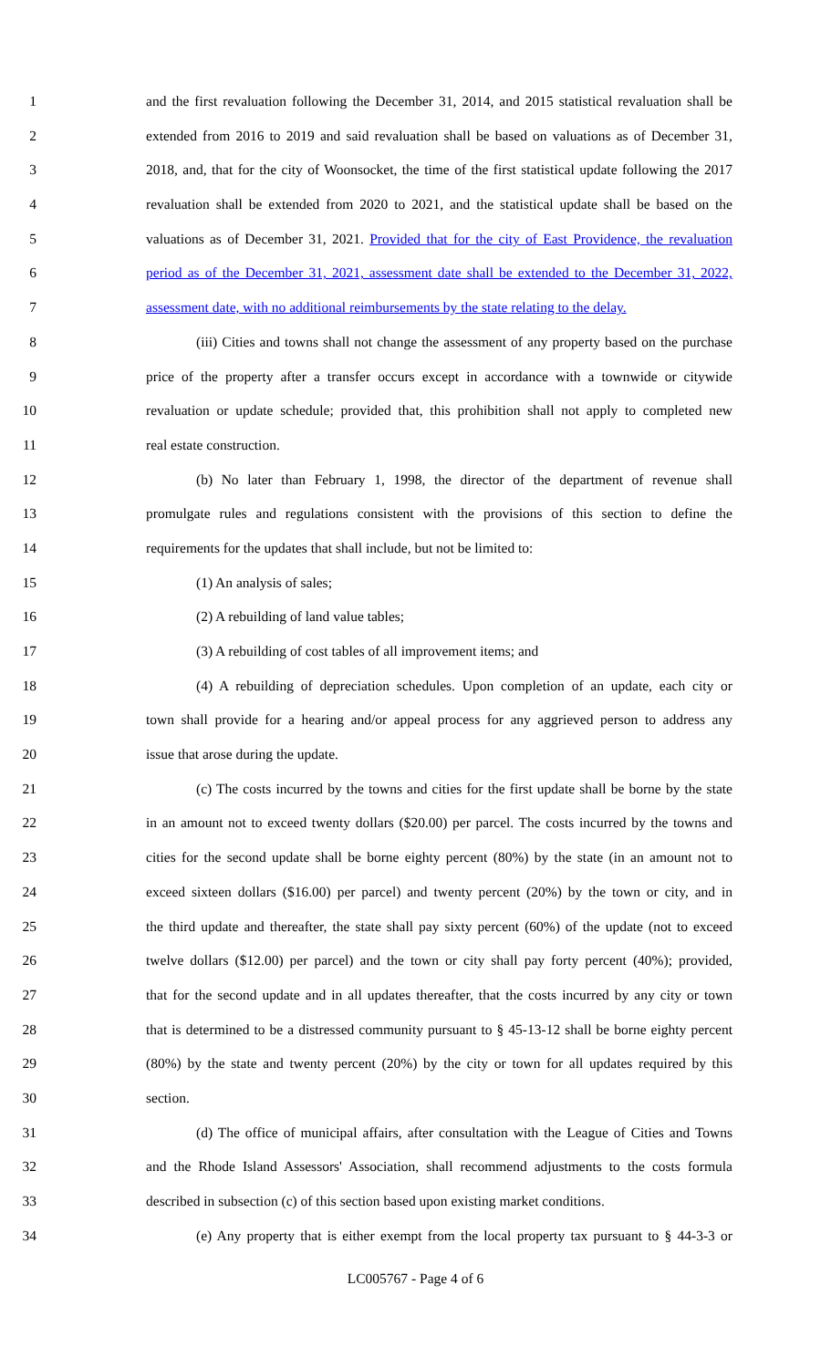1 and the first revaluation following the December 31, 2014, and 2015 statistical revaluation shall be
2 extended from 2016 to 2019 and said revaluation shall be based on valuations as of December 31,
3 2018, and, that for the city of Woonsocket, the time of the first statistical update following the 2017
4 revaluation shall be extended from 2020 to 2021, and the statistical update shall be based on the
5 valuations as of December 31, 2021. Provided that for the city of East Providence, the revaluation
6 period as of the December 31, 2021, assessment date shall be extended to the December 31, 2022,
7 assessment date, with no additional reimbursements by the state relating to the delay.
8 (iii) Cities and towns shall not change the assessment of any property based on the purchase
9 price of the property after a transfer occurs except in accordance with a townwide or citywide
10 revaluation or update schedule; provided that, this prohibition shall not apply to completed new
11 real estate construction.
12 (b) No later than February 1, 1998, the director of the department of revenue shall
13 promulgate rules and regulations consistent with the provisions of this section to define the
14 requirements for the updates that shall include, but not be limited to:
15 (1) An analysis of sales;
16 (2) A rebuilding of land value tables;
17 (3) A rebuilding of cost tables of all improvement items; and
18 (4) A rebuilding of depreciation schedules. Upon completion of an update, each city or
19 town shall provide for a hearing and/or appeal process for any aggrieved person to address any
20 issue that arose during the update.
21 (c) The costs incurred by the towns and cities for the first update shall be borne by the state
22 in an amount not to exceed twenty dollars ($20.00) per parcel. The costs incurred by the towns and
23 cities for the second update shall be borne eighty percent (80%) by the state (in an amount not to
24 exceed sixteen dollars ($16.00) per parcel) and twenty percent (20%) by the town or city, and in
25 the third update and thereafter, the state shall pay sixty percent (60%) of the update (not to exceed
26 twelve dollars ($12.00) per parcel) and the town or city shall pay forty percent (40%); provided,
27 that for the second update and in all updates thereafter, that the costs incurred by any city or town
28 that is determined to be a distressed community pursuant to § 45-13-12 shall be borne eighty percent
29 (80%) by the state and twenty percent (20%) by the city or town for all updates required by this
30 section.
31 (d) The office of municipal affairs, after consultation with the League of Cities and Towns
32 and the Rhode Island Assessors' Association, shall recommend adjustments to the costs formula
33 described in subsection (c) of this section based upon existing market conditions.
34 (e) Any property that is either exempt from the local property tax pursuant to § 44-3-3 or
LC005767 - Page 4 of 6